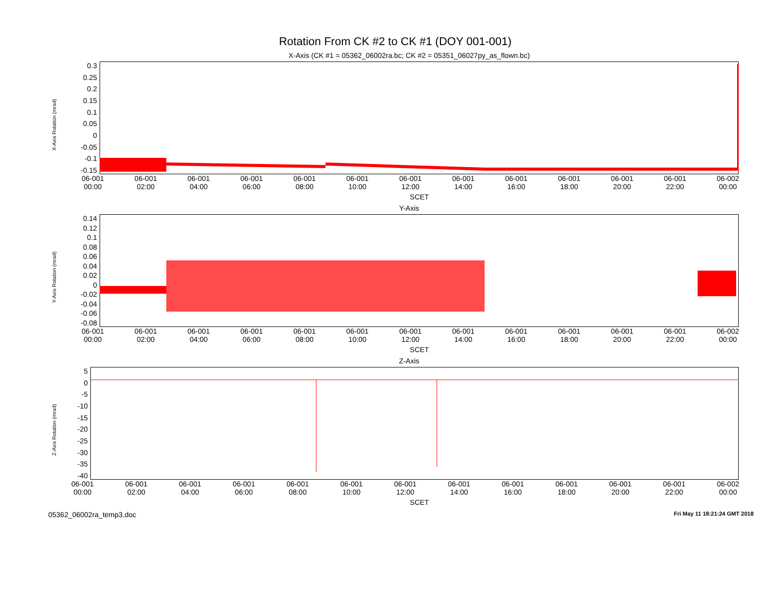Rotation From CK #2 to CK #1 (DOY 001-001)
X-Axis Rotation (mrad)
X-Axis (CK #1 = 05362_06002ra.bc; CK #2 = 05351_06027py_as_flown.bc)
0.3
0.25
0.2
0.15
0.1
0.05
0
-0.05
-0.1
-0.15
06-001
00:00 06-001
02:00 06-001
04:00 06-001
06:00 06-001
08:00 06-001
10:00 06-001
12:00 06-001
14:00 06-001
16:00 06-001
18:00 06-001
20:00 06-001
22:00 06-002
00:00
SCET
Y-Axis Rotation (mrad)
Y-Axis
0.14
0.12
0.1
0.08
0.06
0.04
0.02
0
-0.02
-0.04
-0.06
-0.08
06-001
00:00 06-001
02:00 06-001
04:00 06-001
06:00 06-001
08:00 06-001
10:00 06-001
12:00 06-001
14:00 06-001
16:00 06-001
18:00 06-001
20:00 06-001
22:00 06-002
00:00
SCET
Z-Axis Rotation (mrad)
Z-Axis
5
0
-5
-10
-15
-20
-25
-30
-35
-40
06-001
00:00 06-001
02:00 06-001
04:00 06-001
06:00 06-001
08:00 06-001
10:00 06-001
12:00 06-001
14:00 06-001
16:00 06-001
18:00 06-001
20:00 06-001
22:00 06-002
00:00
SCET
05362_06002ra_temp3.doc Fri May 11 18:21:24 GMT 2018